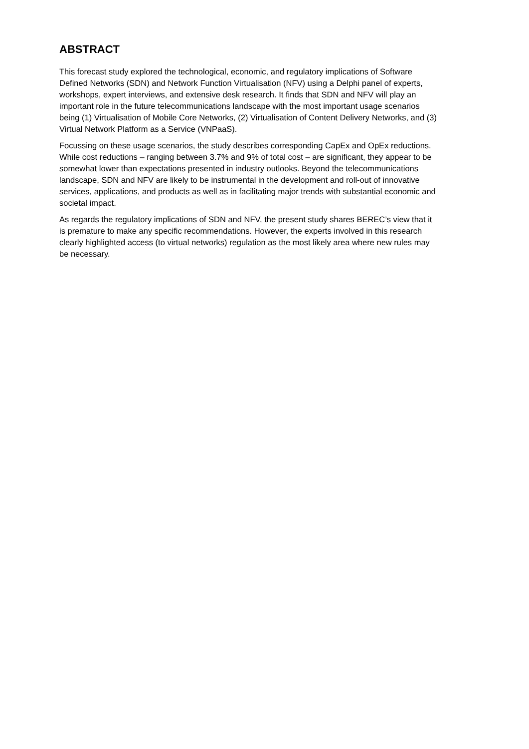ABSTRACT
This forecast study explored the technological, economic, and regulatory implications of Software Defined Networks (SDN) and Network Function Virtualisation (NFV) using a Delphi panel of experts, workshops, expert interviews, and extensive desk research. It finds that SDN and NFV will play an important role in the future telecommunications landscape with the most important usage scenarios being (1) Virtualisation of Mobile Core Networks, (2) Virtualisation of Content Delivery Networks, and (3) Virtual Network Platform as a Service (VNPaaS).
Focussing on these usage scenarios, the study describes corresponding CapEx and OpEx reductions. While cost reductions – ranging between 3.7% and 9% of total cost – are significant, they appear to be somewhat lower than expectations presented in industry outlooks. Beyond the telecommunications landscape, SDN and NFV are likely to be instrumental in the development and roll-out of innovative services, applications, and products as well as in facilitating major trends with substantial economic and societal impact.
As regards the regulatory implications of SDN and NFV, the present study shares BEREC’s view that it is premature to make any specific recommendations. However, the experts involved in this research clearly highlighted access (to virtual networks) regulation as the most likely area where new rules may be necessary.